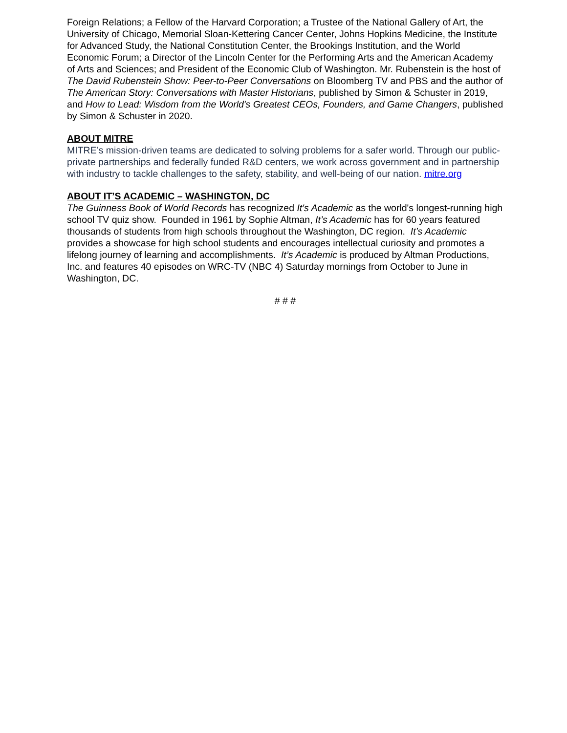Foreign Relations; a Fellow of the Harvard Corporation; a Trustee of the National Gallery of Art, the University of Chicago, Memorial Sloan-Kettering Cancer Center, Johns Hopkins Medicine, the Institute for Advanced Study, the National Constitution Center, the Brookings Institution, and the World Economic Forum; a Director of the Lincoln Center for the Performing Arts and the American Academy of Arts and Sciences; and President of the Economic Club of Washington. Mr. Rubenstein is the host of The David Rubenstein Show: Peer-to-Peer Conversations on Bloomberg TV and PBS and the author of The American Story: Conversations with Master Historians, published by Simon & Schuster in 2019, and How to Lead: Wisdom from the World's Greatest CEOs, Founders, and Game Changers, published by Simon & Schuster in 2020.
ABOUT MITRE
MITRE’s mission-driven teams are dedicated to solving problems for a safer world. Through our public-private partnerships and federally funded R&D centers, we work across government and in partnership with industry to tackle challenges to the safety, stability, and well-being of our nation. mitre.org
ABOUT IT’S ACADEMIC – WASHINGTON, DC
The Guinness Book of World Records has recognized It's Academic as the world's longest-running high school TV quiz show. Founded in 1961 by Sophie Altman, It’s Academic has for 60 years featured thousands of students from high schools throughout the Washington, DC region. It’s Academic provides a showcase for high school students and encourages intellectual curiosity and promotes a lifelong journey of learning and accomplishments. It’s Academic is produced by Altman Productions, Inc. and features 40 episodes on WRC-TV (NBC 4) Saturday mornings from October to June in Washington, DC.
# # #